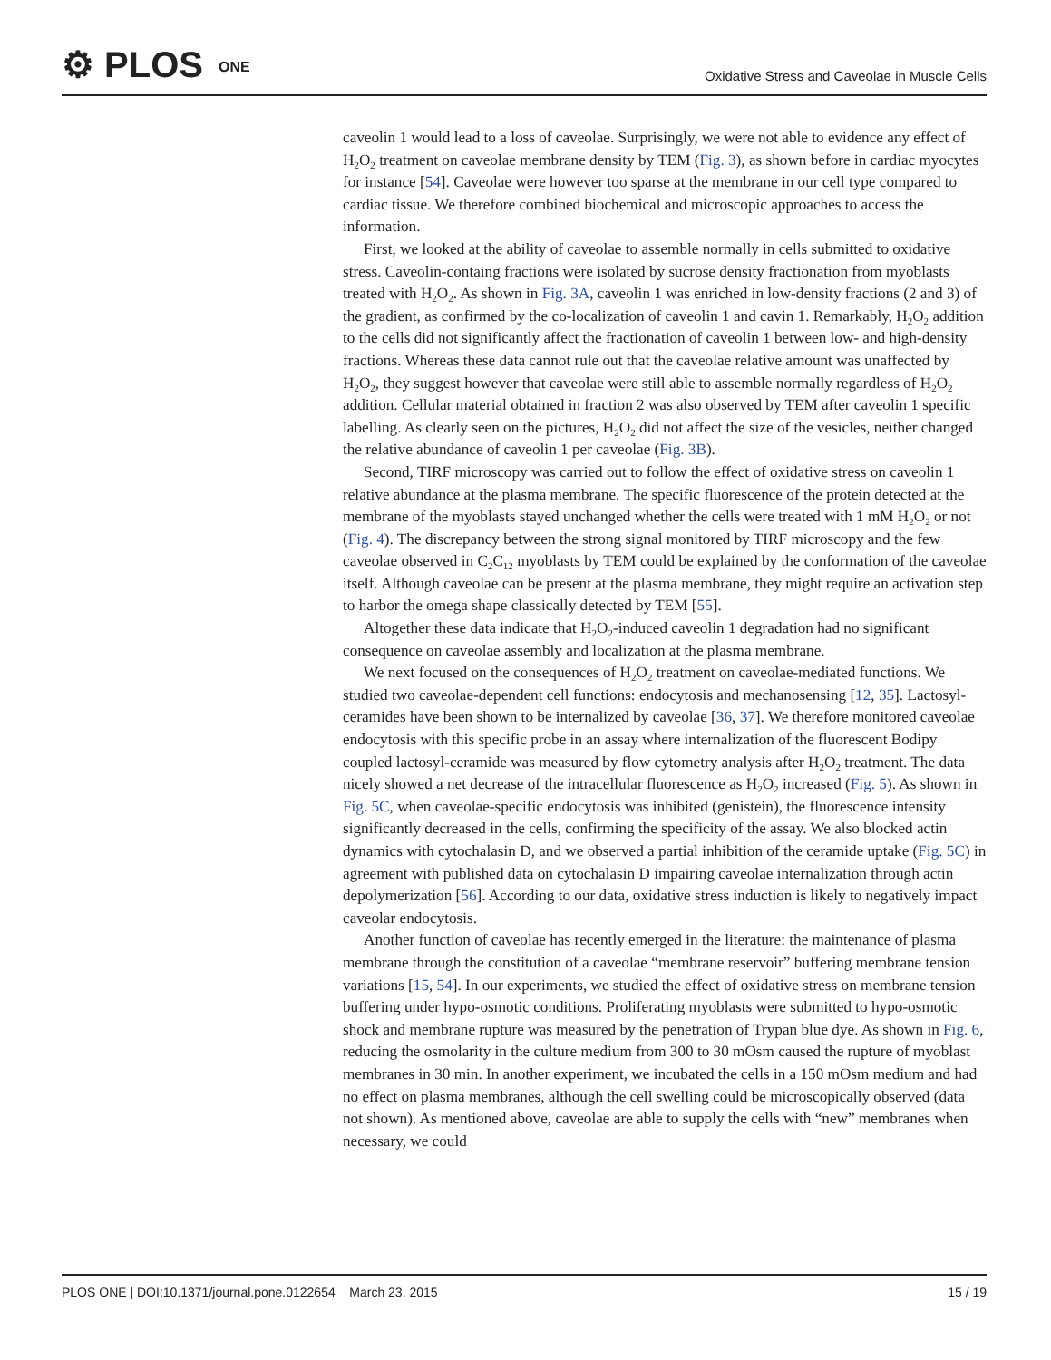⚙ PLOS ONE
Oxidative Stress and Caveolae in Muscle Cells
caveolin 1 would lead to a loss of caveolae. Surprisingly, we were not able to evidence any effect of H<sub>2</sub>O<sub>2</sub> treatment on caveolae membrane density by TEM (Fig. 3), as shown before in cardiac myocytes for instance [54]. Caveolae were however too sparse at the membrane in our cell type compared to cardiac tissue. We therefore combined biochemical and microscopic approaches to access the information.
First, we looked at the ability of caveolae to assemble normally in cells submitted to oxidative stress. Caveolin-containg fractions were isolated by sucrose density fractionation from myoblasts treated with H<sub>2</sub>O<sub>2</sub>. As shown in Fig. 3A, caveolin 1 was enriched in low-density fractions (2 and 3) of the gradient, as confirmed by the co-localization of caveolin 1 and cavin 1. Remarkably, H<sub>2</sub>O<sub>2</sub> addition to the cells did not significantly affect the fractionation of caveolin 1 between low- and high-density fractions. Whereas these data cannot rule out that the caveolae relative amount was unaffected by H<sub>2</sub>O<sub>2</sub>, they suggest however that caveolae were still able to assemble normally regardless of H<sub>2</sub>O<sub>2</sub> addition. Cellular material obtained in fraction 2 was also observed by TEM after caveolin 1 specific labelling. As clearly seen on the pictures, H<sub>2</sub>O<sub>2</sub> did not affect the size of the vesicles, neither changed the relative abundance of caveolin 1 per caveolae (Fig. 3B).
Second, TIRF microscopy was carried out to follow the effect of oxidative stress on caveolin 1 relative abundance at the plasma membrane. The specific fluorescence of the protein detected at the membrane of the myoblasts stayed unchanged whether the cells were treated with 1 mM H<sub>2</sub>O<sub>2</sub> or not (Fig. 4). The discrepancy between the strong signal monitored by TIRF microscopy and the few caveolae observed in C<sub>2</sub>C<sub>12</sub> myoblasts by TEM could be explained by the conformation of the caveolae itself. Although caveolae can be present at the plasma membrane, they might require an activation step to harbor the omega shape classically detected by TEM [55].
Altogether these data indicate that H<sub>2</sub>O<sub>2</sub>-induced caveolin 1 degradation had no significant consequence on caveolae assembly and localization at the plasma membrane.
We next focused on the consequences of H<sub>2</sub>O<sub>2</sub> treatment on caveolae-mediated functions. We studied two caveolae-dependent cell functions: endocytosis and mechanosensing [12, 35]. Lactosyl-ceramides have been shown to be internalized by caveolae [36, 37]. We therefore monitored caveolae endocytosis with this specific probe in an assay where internalization of the fluorescent Bodipy coupled lactosyl-ceramide was measured by flow cytometry analysis after H<sub>2</sub>O<sub>2</sub> treatment. The data nicely showed a net decrease of the intracellular fluorescence as H<sub>2</sub>O<sub>2</sub> increased (Fig. 5). As shown in Fig. 5C, when caveolae-specific endocytosis was inhibited (genistein), the fluorescence intensity significantly decreased in the cells, confirming the specificity of the assay. We also blocked actin dynamics with cytochalasin D, and we observed a partial inhibition of the ceramide uptake (Fig. 5C) in agreement with published data on cytochalasin D impairing caveolae internalization through actin depolymerization [56]. According to our data, oxidative stress induction is likely to negatively impact caveolar endocytosis.
Another function of caveolae has recently emerged in the literature: the maintenance of plasma membrane through the constitution of a caveolae “membrane reservoir” buffering membrane tension variations [15, 54]. In our experiments, we studied the effect of oxidative stress on membrane tension buffering under hypo-osmotic conditions. Proliferating myoblasts were submitted to hypo-osmotic shock and membrane rupture was measured by the penetration of Trypan blue dye. As shown in Fig. 6, reducing the osmolarity in the culture medium from 300 to 30 mOsm caused the rupture of myoblast membranes in 30 min. In another experiment, we incubated the cells in a 150 mOsm medium and had no effect on plasma membranes, although the cell swelling could be microscopically observed (data not shown). As mentioned above, caveolae are able to supply the cells with “new” membranes when necessary, we could
PLOS ONE | DOI:10.1371/journal.pone.0122654 March 23, 2015
15 / 19